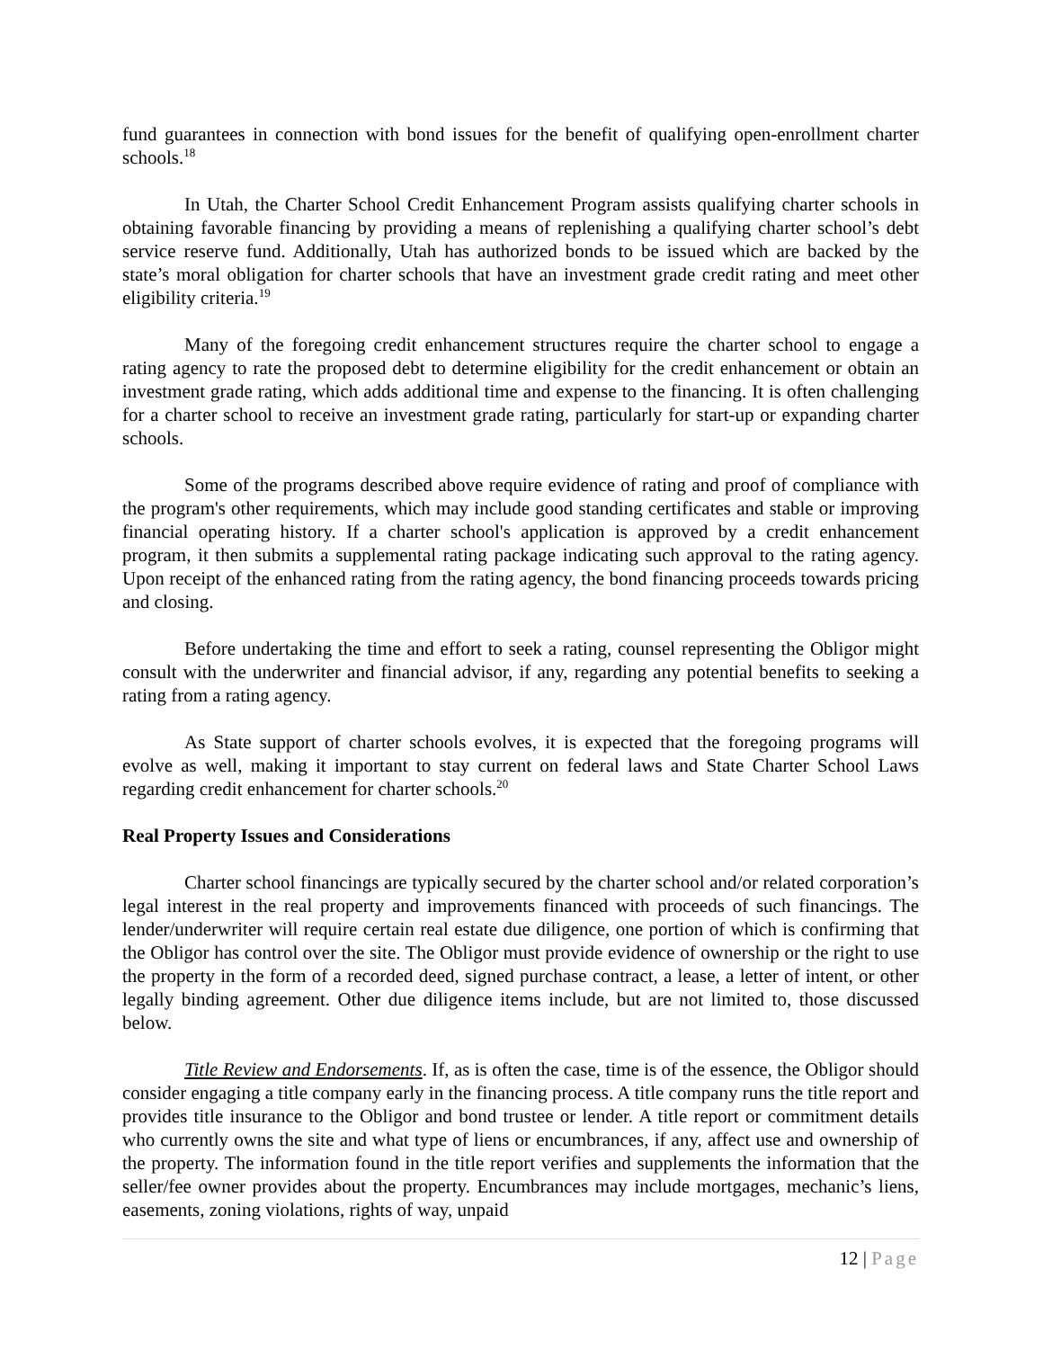fund guarantees in connection with bond issues for the benefit of qualifying open-enrollment charter schools.<sup>18</sup>
In Utah, the Charter School Credit Enhancement Program assists qualifying charter schools in obtaining favorable financing by providing a means of replenishing a qualifying charter school’s debt service reserve fund. Additionally, Utah has authorized bonds to be issued which are backed by the state’s moral obligation for charter schools that have an investment grade credit rating and meet other eligibility criteria.<sup>19</sup>
Many of the foregoing credit enhancement structures require the charter school to engage a rating agency to rate the proposed debt to determine eligibility for the credit enhancement or obtain an investment grade rating, which adds additional time and expense to the financing. It is often challenging for a charter school to receive an investment grade rating, particularly for start-up or expanding charter schools.
Some of the programs described above require evidence of rating and proof of compliance with the program's other requirements, which may include good standing certificates and stable or improving financial operating history. If a charter school's application is approved by a credit enhancement program, it then submits a supplemental rating package indicating such approval to the rating agency. Upon receipt of the enhanced rating from the rating agency, the bond financing proceeds towards pricing and closing.
Before undertaking the time and effort to seek a rating, counsel representing the Obligor might consult with the underwriter and financial advisor, if any, regarding any potential benefits to seeking a rating from a rating agency.
As State support of charter schools evolves, it is expected that the foregoing programs will evolve as well, making it important to stay current on federal laws and State Charter School Laws regarding credit enhancement for charter schools.<sup>20</sup>
Real Property Issues and Considerations
Charter school financings are typically secured by the charter school and/or related corporation’s legal interest in the real property and improvements financed with proceeds of such financings. The lender/underwriter will require certain real estate due diligence, one portion of which is confirming that the Obligor has control over the site. The Obligor must provide evidence of ownership or the right to use the property in the form of a recorded deed, signed purchase contract, a lease, a letter of intent, or other legally binding agreement. Other due diligence items include, but are not limited to, those discussed below.
Title Review and Endorsements. If, as is often the case, time is of the essence, the Obligor should consider engaging a title company early in the financing process. A title company runs the title report and provides title insurance to the Obligor and bond trustee or lender. A title report or commitment details who currently owns the site and what type of liens or encumbrances, if any, affect use and ownership of the property. The information found in the title report verifies and supplements the information that the seller/fee owner provides about the property. Encumbrances may include mortgages, mechanic’s liens, easements, zoning violations, rights of way, unpaid
12 | Page